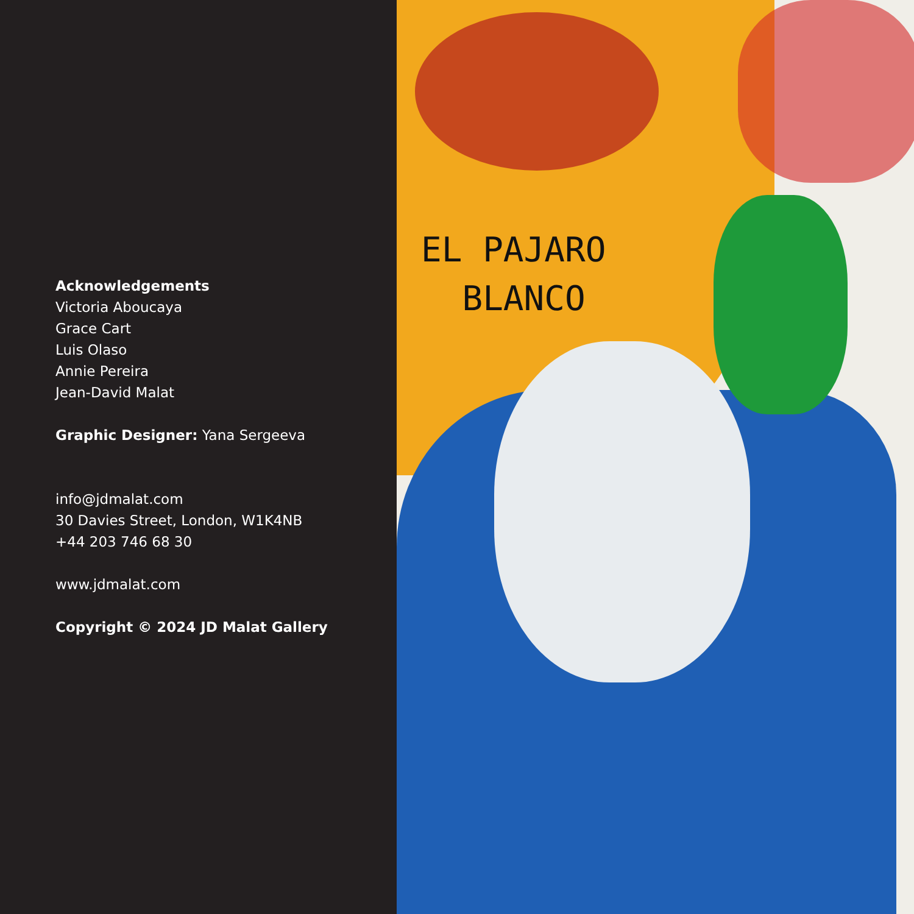Acknowledgements
Victoria Aboucaya
Grace Cart
Luis Olaso
Annie Pereira
Jean-David Malat
Graphic Designer: Yana Sergeeva
info@jdmalat.com
30 Davies Street, London, W1K4NB
+44 203 746 68 30
www.jdmalat.com
Copyright © 2024 JD Malat Gallery
EL PAJARO
BLANCO